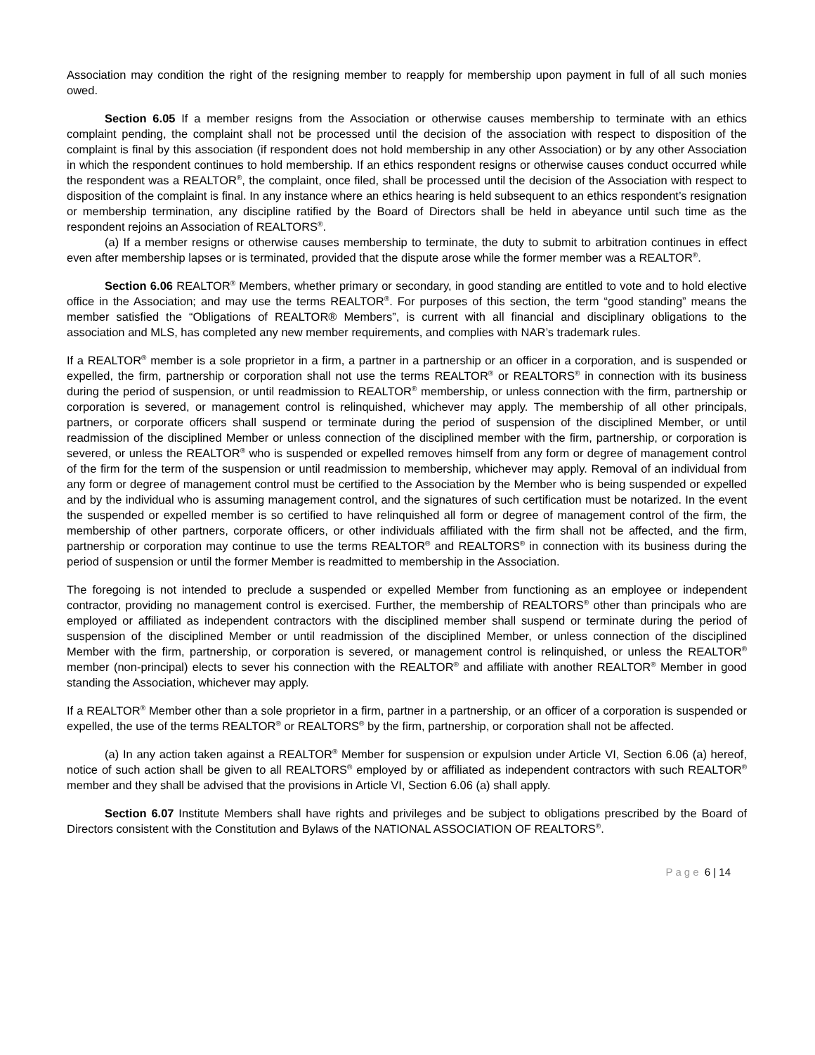Association may condition the right of the resigning member to reapply for membership upon payment in full of all such monies owed.
Section 6.05 If a member resigns from the Association or otherwise causes membership to terminate with an ethics complaint pending, the complaint shall not be processed until the decision of the association with respect to disposition of the complaint is final by this association (if respondent does not hold membership in any other Association) or by any other Association in which the respondent continues to hold membership. If an ethics respondent resigns or otherwise causes conduct occurred while the respondent was a REALTOR<sup>®</sup>, the complaint, once filed, shall be processed until the decision of the Association with respect to disposition of the complaint is final. In any instance where an ethics hearing is held subsequent to an ethics respondent’s resignation or membership termination, any discipline ratified by the Board of Directors shall be held in abeyance until such time as the respondent rejoins an Association of REALTORS<sup>®</sup>.
(a) If a member resigns or otherwise causes membership to terminate, the duty to submit to arbitration continues in effect even after membership lapses or is terminated, provided that the dispute arose while the former member was a REALTOR<sup>®</sup>.
Section 6.06 REALTOR<sup>®</sup> Members, whether primary or secondary, in good standing are entitled to vote and to hold elective office in the Association; and may use the terms REALTOR<sup>®</sup>. For purposes of this section, the term “good standing” means the member satisfied the “Obligations of REALTOR® Members”, is current with all financial and disciplinary obligations to the association and MLS, has completed any new member requirements, and complies with NAR’s trademark rules.
If a REALTOR<sup>®</sup> member is a sole proprietor in a firm, a partner in a partnership or an officer in a corporation, and is suspended or expelled, the firm, partnership or corporation shall not use the terms REALTOR<sup>®</sup> or REALTORS<sup>®</sup> in connection with its business during the period of suspension, or until readmission to REALTOR<sup>®</sup> membership, or unless connection with the firm, partnership or corporation is severed, or management control is relinquished, whichever may apply. The membership of all other principals, partners, or corporate officers shall suspend or terminate during the period of suspension of the disciplined Member, or until readmission of the disciplined Member or unless connection of the disciplined member with the firm, partnership, or corporation is severed, or unless the REALTOR<sup>®</sup> who is suspended or expelled removes himself from any form or degree of management control of the firm for the term of the suspension or until readmission to membership, whichever may apply. Removal of an individual from any form or degree of management control must be certified to the Association by the Member who is being suspended or expelled and by the individual who is assuming management control, and the signatures of such certification must be notarized. In the event the suspended or expelled member is so certified to have relinquished all form or degree of management control of the firm, the membership of other partners, corporate officers, or other individuals affiliated with the firm shall not be affected, and the firm, partnership or corporation may continue to use the terms REALTOR<sup>®</sup> and REALTORS<sup>®</sup> in connection with its business during the period of suspension or until the former Member is readmitted to membership in the Association.
The foregoing is not intended to preclude a suspended or expelled Member from functioning as an employee or independent contractor, providing no management control is exercised. Further, the membership of REALTORS<sup>®</sup> other than principals who are employed or affiliated as independent contractors with the disciplined member shall suspend or terminate during the period of suspension of the disciplined Member or until readmission of the disciplined Member, or unless connection of the disciplined Member with the firm, partnership, or corporation is severed, or management control is relinquished, or unless the REALTOR<sup>®</sup> member (non-principal) elects to sever his connection with the REALTOR<sup>®</sup> and affiliate with another REALTOR<sup>®</sup> Member in good standing the Association, whichever may apply.
If a REALTOR<sup>®</sup> Member other than a sole proprietor in a firm, partner in a partnership, or an officer of a corporation is suspended or expelled, the use of the terms REALTOR<sup>®</sup> or REALTORS<sup>®</sup> by the firm, partnership, or corporation shall not be affected.
(a) In any action taken against a REALTOR<sup>®</sup> Member for suspension or expulsion under Article VI, Section 6.06 (a) hereof, notice of such action shall be given to all REALTORS<sup>®</sup> employed by or affiliated as independent contractors with such REALTOR<sup>®</sup> member and they shall be advised that the provisions in Article VI, Section 6.06 (a) shall apply.
Section 6.07 Institute Members shall have rights and privileges and be subject to obligations prescribed by the Board of Directors consistent with the Constitution and Bylaws of the NATIONAL ASSOCIATION OF REALTORS<sup>®</sup>.
Page 6 | 14